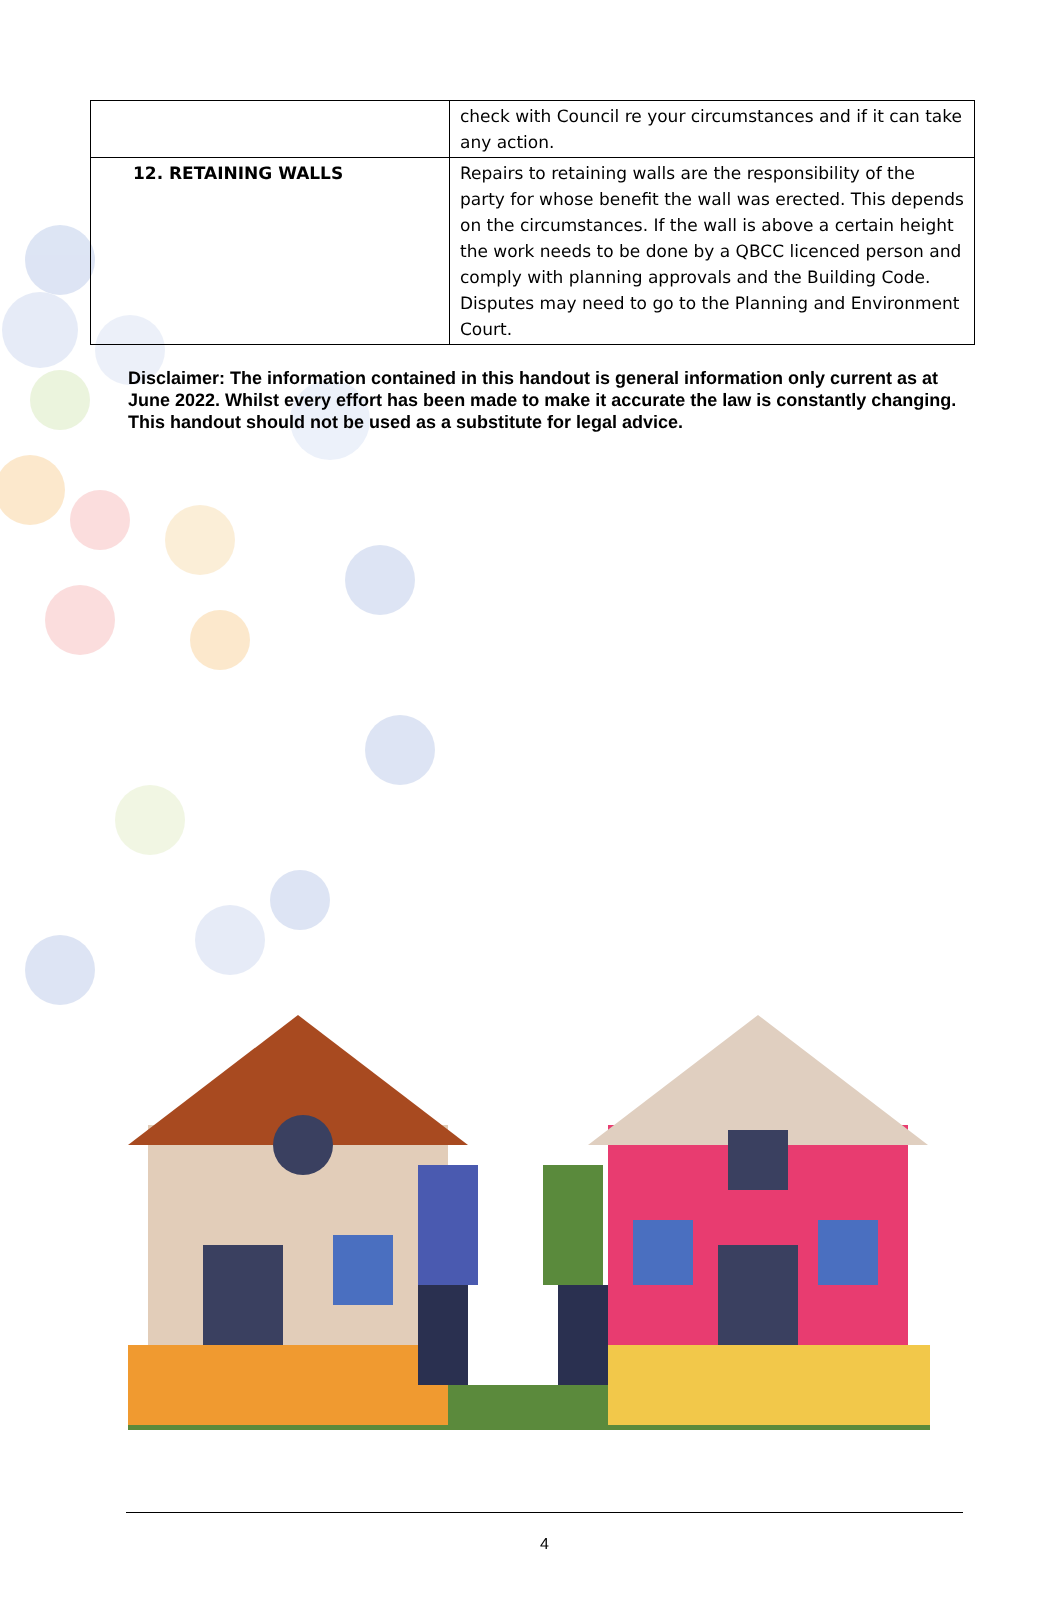| | check with Council re your circumstances and if it can take any action. |
| 12. RETAINING WALLS | Repairs to retaining walls are the responsibility of the party for whose benefit the wall was erected. This depends on the circumstances. If the wall is above a certain height the work needs to be done by a QBCC licenced person and comply with planning approvals and the Building Code. Disputes may need to go to the Planning and Environment Court. |
Disclaimer: The information contained in this handout is general information only current as at June 2022. Whilst every effort has been made to make it accurate the law is constantly changing. This handout should not be used as a substitute for legal advice.
4